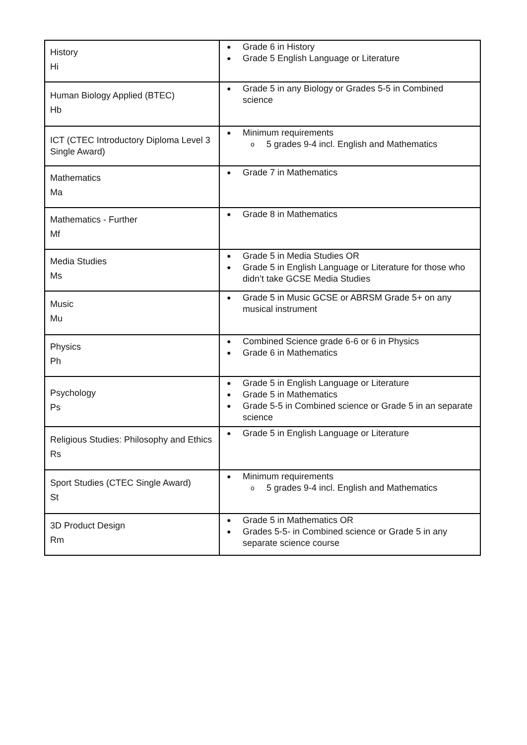| History Hi | ● Grade 6 in History ● Grade 5 English Language or Literature |
| Human Biology Applied (BTEC) Hb | ● Grade 5 in any Biology or Grades 5-5 in Combined science |
| ICT (CTEC Introductory Diploma Level 3 Single Award) | ● Minimum requirements o 5 grades 9-4 incl. English and Mathematics |
| Mathematics Ma | ● Grade 7 in Mathematics |
| Mathematics - Further Mf | ● Grade 8 in Mathematics |
| Media Studies Ms | ● Grade 5 in Media Studies OR ● Grade 5 in English Language or Literature for those who didn’t take GCSE Media Studies |
| Music Mu | ● Grade 5 in Music GCSE or ABRSM Grade 5+ on any musical instrument |
| Physics Ph | ● Combined Science grade 6-6 or 6 in Physics ● Grade 6 in Mathematics |
| Psychology Ps | ● Grade 5 in English Language or Literature ● Grade 5 in Mathematics ● Grade 5-5 in Combined science or Grade 5 in an separate science |
| Religious Studies: Philosophy and Ethics Rs | ● Grade 5 in English Language or Literature |
| Sport Studies (CTEC Single Award) St | ● Minimum requirements o 5 grades 9-4 incl. English and Mathematics |
| 3D Product Design Rm | ● Grade 5 in Mathematics OR ● Grades 5-5- in Combined science or Grade 5 in any separate science course |